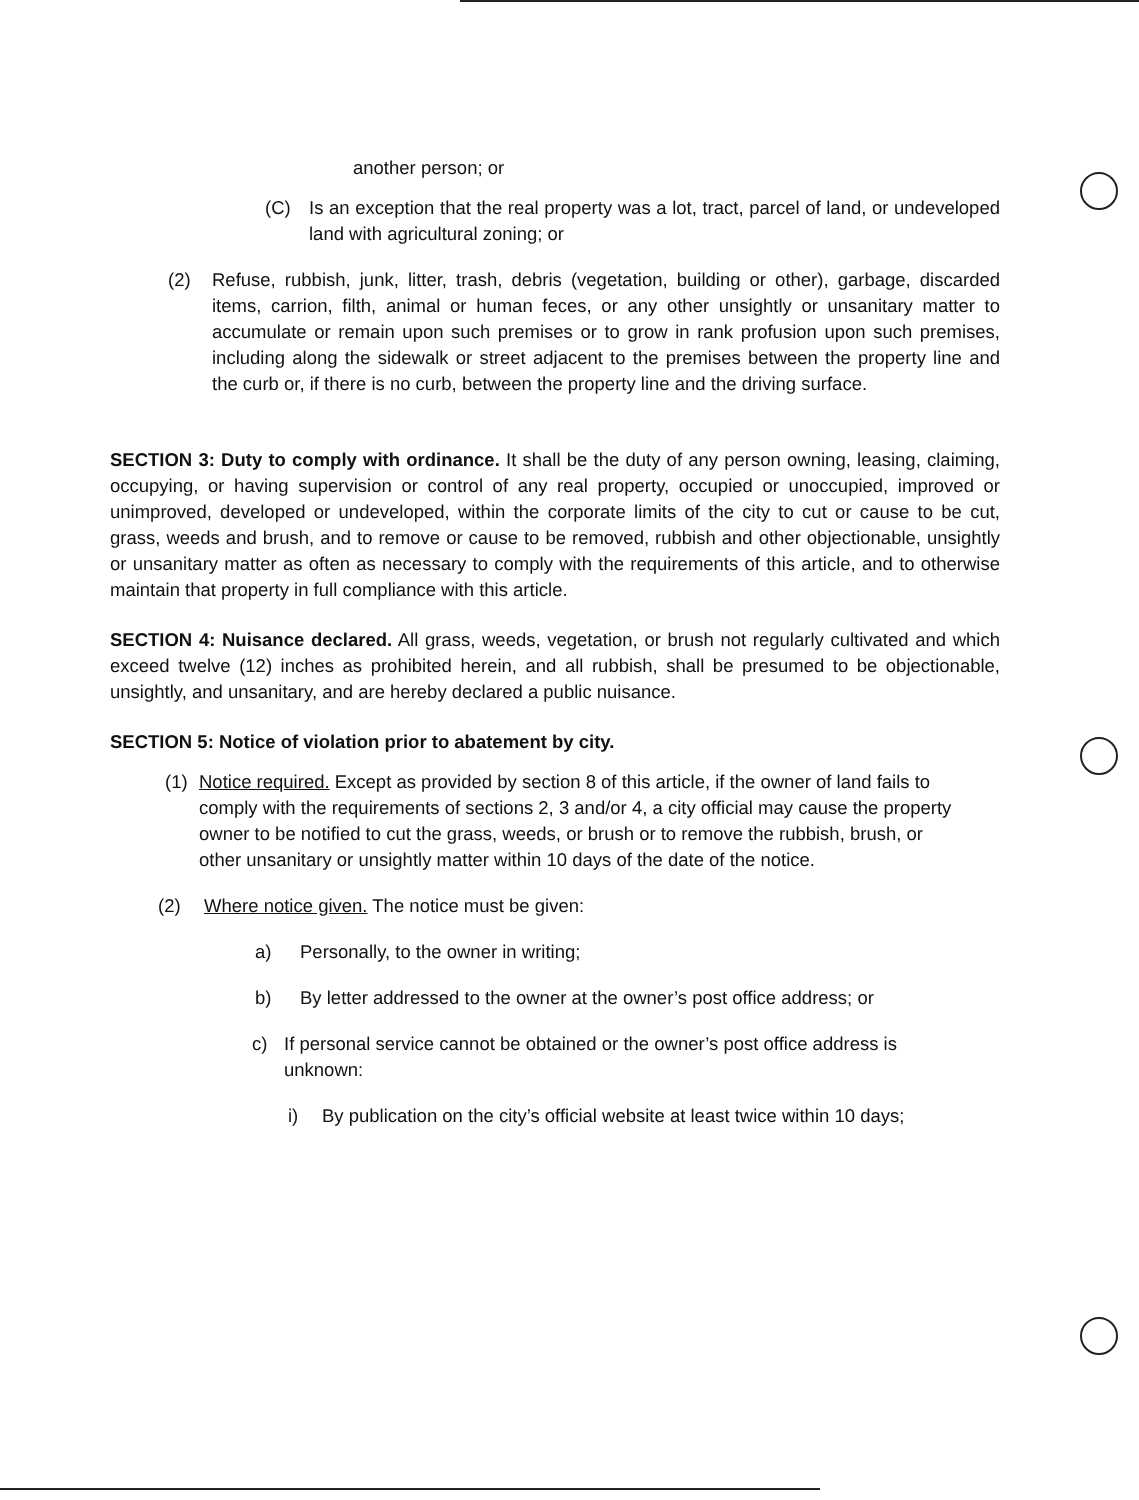another person; or
(C) Is an exception that the real property was a lot, tract, parcel of land, or undeveloped land with agricultural zoning; or
(2) Refuse, rubbish, junk, litter, trash, debris (vegetation, building or other), garbage, discarded items, carrion, filth, animal or human feces, or any other unsightly or unsanitary matter to accumulate or remain upon such premises or to grow in rank profusion upon such premises, including along the sidewalk or street adjacent to the premises between the property line and the curb or, if there is no curb, between the property line and the driving surface.
SECTION 3: Duty to comply with ordinance. It shall be the duty of any person owning, leasing, claiming, occupying, or having supervision or control of any real property, occupied or unoccupied, improved or unimproved, developed or undeveloped, within the corporate limits of the city to cut or cause to be cut, grass, weeds and brush, and to remove or cause to be removed, rubbish and other objectionable, unsightly or unsanitary matter as often as necessary to comply with the requirements of this article, and to otherwise maintain that property in full compliance with this article.
SECTION 4: Nuisance declared. All grass, weeds, vegetation, or brush not regularly cultivated and which exceed twelve (12) inches as prohibited herein, and all rubbish, shall be presumed to be objectionable, unsightly, and unsanitary, and are hereby declared a public nuisance.
SECTION 5: Notice of violation prior to abatement by city.
(1) Notice required. Except as provided by section 8 of this article, if the owner of land fails to comply with the requirements of sections 2, 3 and/or 4, a city official may cause the property owner to be notified to cut the grass, weeds, or brush or to remove the rubbish, brush, or other unsanitary or unsightly matter within 10 days of the date of the notice.
(2) Where notice given. The notice must be given:
a) Personally, to the owner in writing;
b) By letter addressed to the owner at the owner’s post office address; or
c) If personal service cannot be obtained or the owner’s post office address is unknown:
i) By publication on the city’s official website at least twice within 10 days;